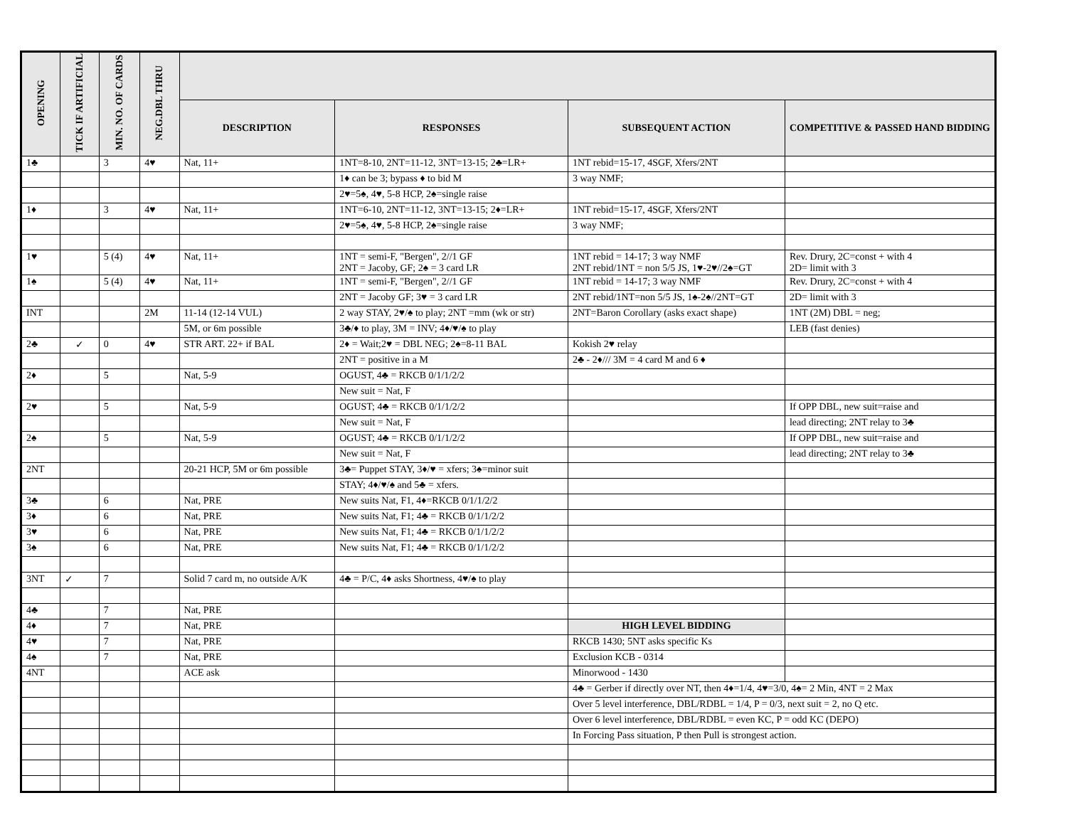| OPENING | TICK IF ARTIFICIAL | MIN. NO. OF CARDS | NEG.DBL THRU | | | | |
| --- | --- | --- | --- | --- | --- | --- | --- |
| | | | | DESCRIPTION | RESPONSES | SUBSEQUENT ACTION | COMPETITIVE & PASSED HAND BIDDING |
| 1♣ | | 3 | 4♥ | Nat, 11+ | 1NT=8-10, 2NT=11-12, 3NT=13-15; 2♣=LR+ | 1NT rebid=15-17, 4SGF, Xfers/2NT | |
| | | | | | 1♦ can be 3; bypass ♦ to bid M | 3 way NMF; | |
| | | | | | 2♥=5♠, 4♥, 5-8 HCP, 2♠=single raise | | |
| 1♦ | | 3 | 4♥ | Nat, 11+ | 1NT=6-10, 2NT=11-12, 3NT=13-15; 2♦=LR+ | 1NT rebid=15-17, 4SGF, Xfers/2NT | |
| | | | | | 2♥=5♠, 4♥, 5-8 HCP, 2♠=single raise | 3 way NMF; | |
| 1♥ | | 5 (4) | 4♥ | Nat, 11+ | 1NT = semi-F, "Bergen", 2//1 GF 2NT = Jacoby, GF; 2♠ = 3 card LR | 1NT rebid = 14-17; 3 way NMF 2NT rebid/1NT = non 5/5 JS, 1♥-2♥//2♠=GT | Rev. Drury, 2C=const + with 4 2D= limit with 3 |
| 1♠ | | 5 (4) | 4♥ | Nat, 11+ | 1NT = semi-F, "Bergen", 2//1 GF | 1NT rebid = 14-17; 3 way NMF | Rev. Drury, 2C=const + with 4 |
| | | | | | 2NT = Jacoby GF; 3♥ = 3 card LR | 2NT rebid/1NT=non 5/5 JS, 1♠-2♠//2NT=GT | 2D= limit with 3 |
| INT | | | 2M | 11-14 (12-14 VUL) | 2 way STAY, 2♥/♠ to play; 2NT =mm (wk or str) | 2NT=Baron Corollary (asks exact shape) | 1NT (2M) DBL = neg; |
| | | | | 5M, or 6m possible | 3♣/♦ to play, 3M = INV; 4♦/♥/♠ to play | | LEB (fast denies) |
| 2♣ | ✓ | 0 | 4♥ | STR ART. 22+ if BAL | 2♦ = Wait;2♥ = DBL NEG; 2♠=8-11 BAL | Kokish 2♥ relay | |
| | | | | | 2NT = positive in a M | 2♣ - 2♦/// 3M = 4 card M and 6 ♦ | |
| 2♦ | | 5 | | Nat, 5-9 | OGUST, 4♣ = RKCB 0/1/1/2/2 | | |
| | | | | | New suit = Nat, F | | |
| 2♥ | | 5 | | Nat, 5-9 | OGUST; 4♣ = RKCB 0/1/1/2/2 | | If OPP DBL, new suit=raise and |
| | | | | | New suit = Nat, F | | lead directing; 2NT relay to 3♣ |
| 2♠ | | 5 | | Nat, 5-9 | OGUST; 4♣ = RKCB 0/1/1/2/2 | | If OPP DBL, new suit=raise and |
| | | | | | New suit = Nat, F | | lead directing; 2NT relay to 3♣ |
| 2NT | | | | 20-21 HCP, 5M or 6m possible | 3♣= Puppet STAY, 3♦/♥ = xfers; 3♠=minor suit | | |
| | | | | | STAY; 4♦/♥/♠ and 5♣ = xfers. | | |
| 3♣ | | 6 | | Nat, PRE | New suits Nat, F1, 4♦=RKCB 0/1/1/2/2 | | |
| 3♦ | | 6 | | Nat, PRE | New suits Nat, F1; 4♣ = RKCB 0/1/1/2/2 | | |
| 3♥ | | 6 | | Nat, PRE | New suits Nat, F1; 4♣ = RKCB 0/1/1/2/2 | | |
| 3♠ | | 6 | | Nat, PRE | New suits Nat, F1; 4♣ = RKCB 0/1/1/2/2 | | |
| 3NT | ✓ | 7 | | Solid 7 card m, no outside A/K | 4♣ = P/C, 4♦ asks Shortness, 4♥/♠ to play | | |
| 4♣ | | 7 | | Nat, PRE | | | |
| 4♦ | | 7 | | Nat, PRE | | HIGH LEVEL BIDDING | |
| 4♥ | | 7 | | Nat, PRE | | RKCB 1430; 5NT asks specific Ks | |
| 4♠ | | 7 | | Nat, PRE | | Exclusion KCB - 0314 | |
| 4NT | | | | ACE ask | | Minorwood - 1430 | |
| | | | | | | 4♣ = Gerber if directly over NT, then 4♦=1/4, 4♥=3/0, 4♠= 2 Min, 4NT = 2 Max | |
| | | | | | | Over 5 level interference, DBL/RDBL = 1/4, P = 0/3, next suit = 2, no Q etc. | |
| | | | | | | Over 6 level interference, DBL/RDBL = even KC, P = odd KC (DEPO) | |
| | | | | | | In Forcing Pass situation, P then Pull is strongest action. | |